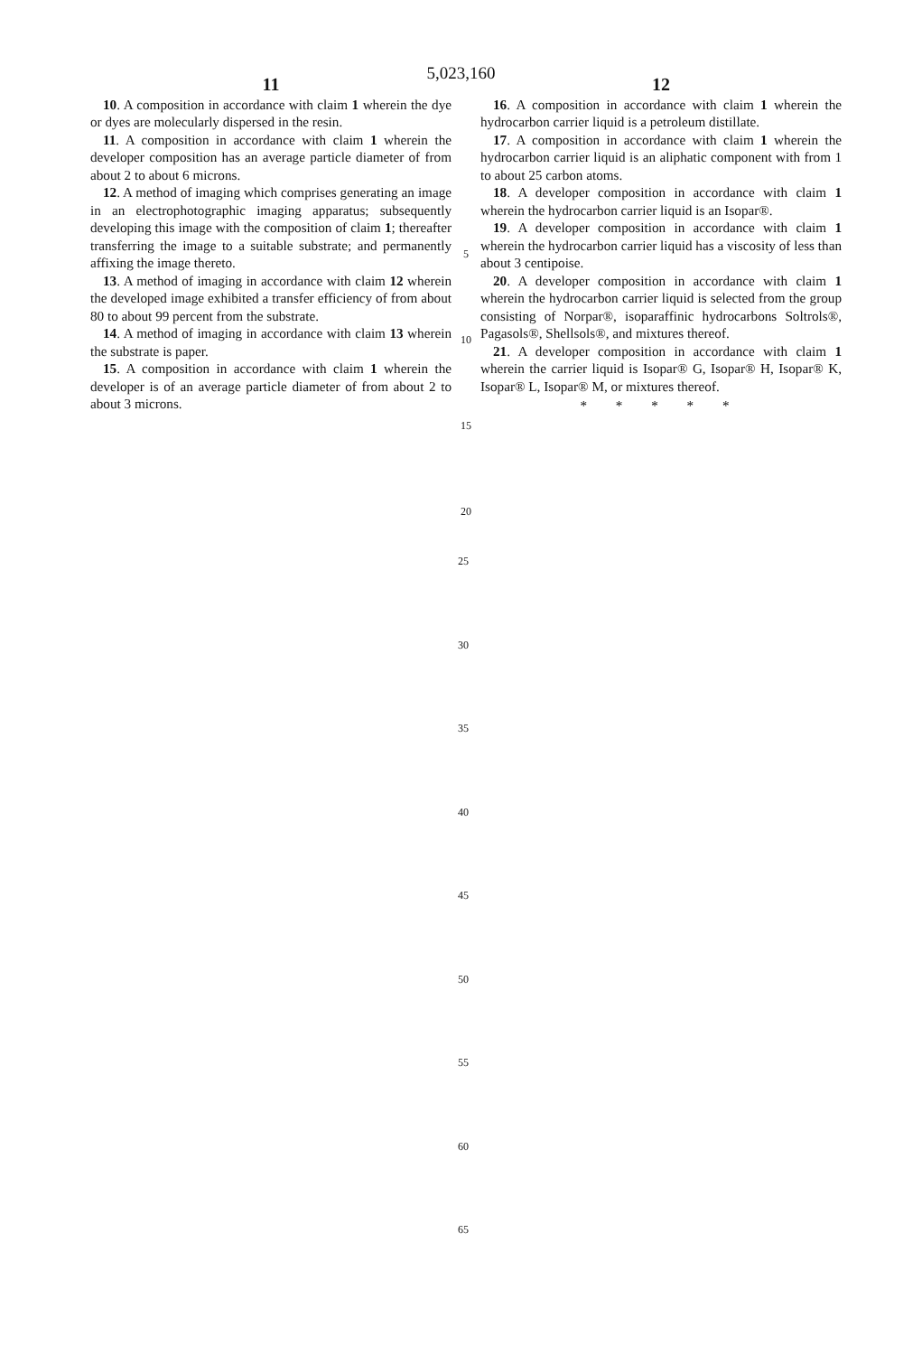5,023,160
11
10. A composition in accordance with claim 1 wherein the dye or dyes are molecularly dispersed in the resin.
11. A composition in accordance with claim 1 wherein the developer composition has an average particle diameter of from about 2 to about 6 microns.
12. A method of imaging which comprises generating an image in an electrophotographic imaging apparatus; subsequently developing this image with the composition of claim 1; thereafter transferring the image to a suitable substrate; and permanently affixing the image thereto.
13. A method of imaging in accordance with claim 12 wherein the developed image exhibited a transfer efficiency of from about 80 to about 99 percent from the substrate.
14. A method of imaging in accordance with claim 13 wherein the substrate is paper.
15. A composition in accordance with claim 1 wherein the developer is of an average particle diameter of from about 2 to about 3 microns.
5
10
15
20
12
16. A composition in accordance with claim 1 wherein the hydrocarbon carrier liquid is a petroleum distillate.
17. A composition in accordance with claim 1 wherein the hydrocarbon carrier liquid is an aliphatic component with from 1 to about 25 carbon atoms.
18. A developer composition in accordance with claim 1 wherein the hydrocarbon carrier liquid is an Isopar®.
19. A developer composition in accordance with claim 1 wherein the hydrocarbon carrier liquid has a viscosity of less than about 3 centipoise.
20. A developer composition in accordance with claim 1 wherein the hydrocarbon carrier liquid is selected from the group consisting of Norpar®, isoparaffinic hydrocarbons Soltrols®, Pagasols®, Shellsols®, and mixtures thereof.
21. A developer composition in accordance with claim 1 wherein the carrier liquid is Isopar® G, Isopar® H, Isopar® K, Isopar® L, Isopar® M, or mixtures thereof.
* * * * *
25
30
35
40
45
50
55
60
65